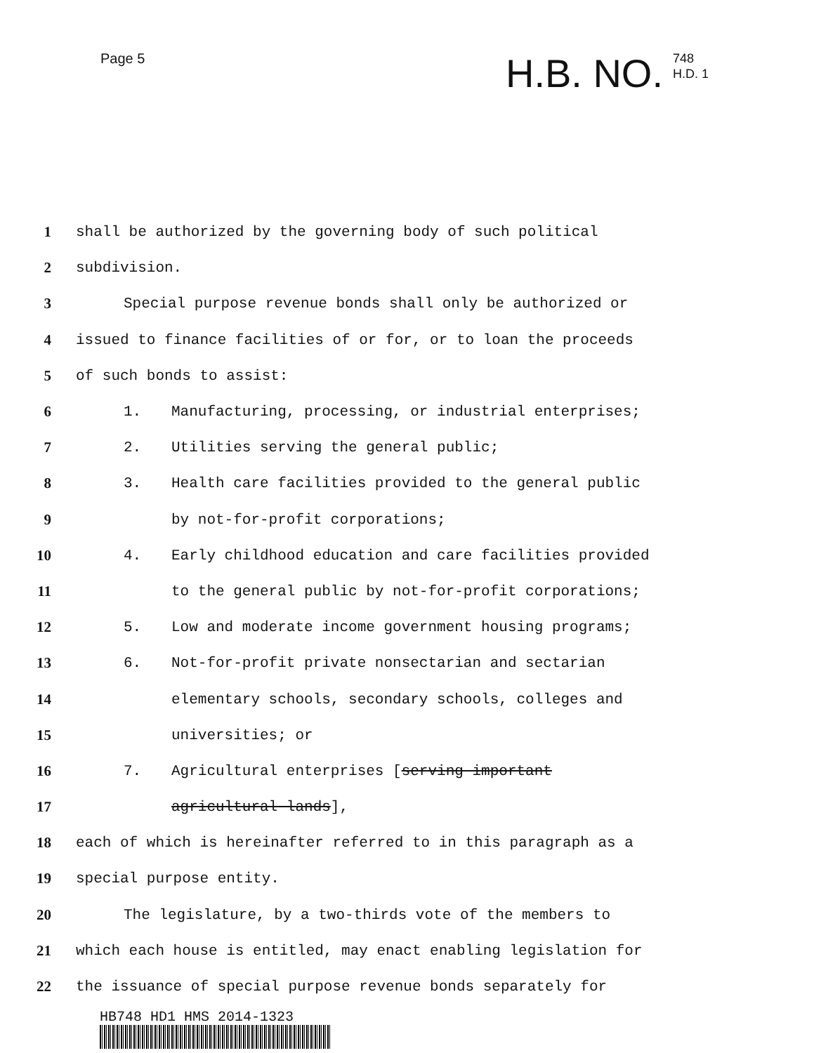Page 5
H.B. NO.
748
H.D. 1
1 shall be authorized by the governing body of such political
2 subdivision.
3 Special purpose revenue bonds shall only be authorized or
4 issued to finance facilities of or for, or to loan the proceeds
5 of such bonds to assist:
6 1. Manufacturing, processing, or industrial enterprises;
7 2. Utilities serving the general public;
8 3. Health care facilities provided to the general public
9 by not-for-profit corporations;
10 4. Early childhood education and care facilities provided
11 to the general public by not-for-profit corporations;
12 5. Low and moderate income government housing programs;
13 6. Not-for-profit private nonsectarian and sectarian
14 elementary schools, secondary schools, colleges and
15 universities; or
16 7. Agricultural enterprises [serving important
17 agricultural lands],
18 each of which is hereinafter referred to in this paragraph as a
19 special purpose entity.
20 The legislature, by a two-thirds vote of the members to
21 which each house is entitled, may enact enabling legislation for
22 the issuance of special purpose revenue bonds separately for
HB748 HD1 HMS 2014-1323